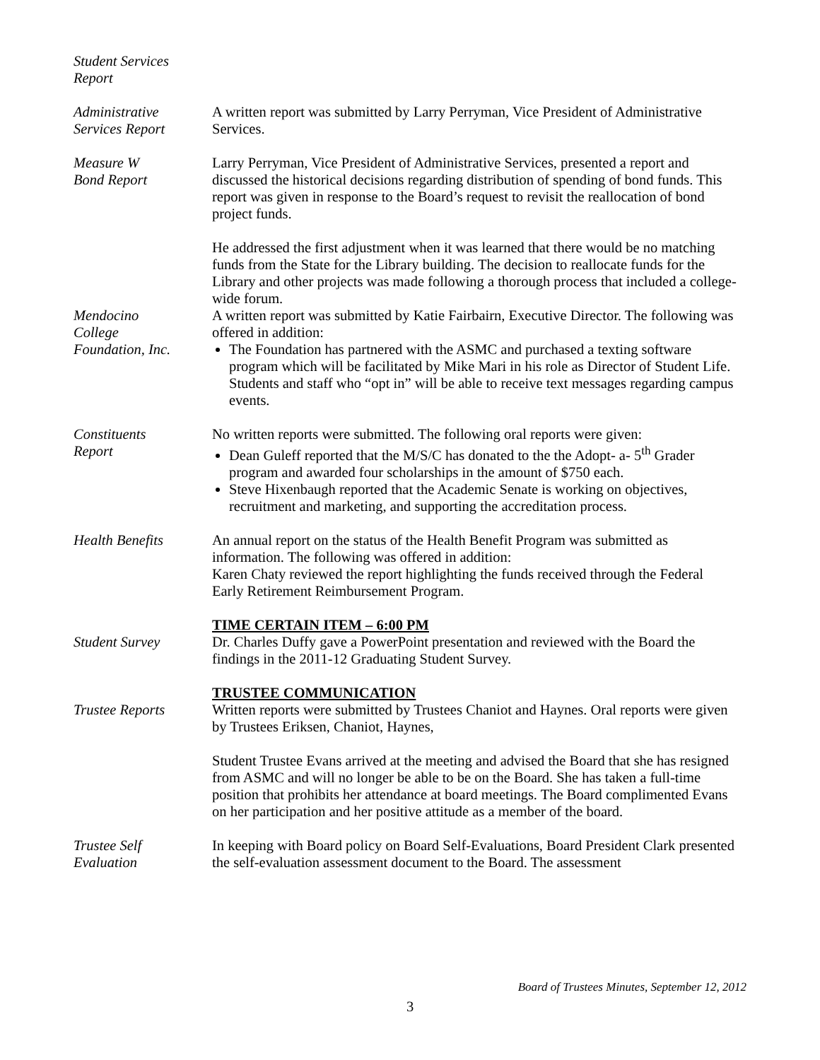Student Services
Report
Administrative
Services Report
A written report was submitted by Larry Perryman, Vice President of Administrative Services.
Measure W
Bond Report
Larry Perryman, Vice President of Administrative Services, presented a report and discussed the historical decisions regarding distribution of spending of bond funds. This report was given in response to the Board’s request to revisit the reallocation of bond project funds.
He addressed the first adjustment when it was learned that there would be no matching funds from the State for the Library building. The decision to reallocate funds for the Library and other projects was made following a thorough process that included a college-wide forum.
Mendocino
College
Foundation, Inc.
A written report was submitted by Katie Fairbairn, Executive Director. The following was offered in addition:
The Foundation has partnered with the ASMC and purchased a texting software program which will be facilitated by Mike Mari in his role as Director of Student Life. Students and staff who “opt in” will be able to receive text messages regarding campus events.
Constituents
Report
No written reports were submitted. The following oral reports were given:
Dean Guleff reported that the M/S/C has donated to the the Adopt- a- 5<sup>th</sup> Grader program and awarded four scholarships in the amount of $750 each.
Steve Hixenbaugh reported that the Academic Senate is working on objectives, recruitment and marketing, and supporting the accreditation process.
Health Benefits An annual report on the status of the Health Benefit Program was submitted as information. The following was offered in addition:
Karen Chaty reviewed the report highlighting the funds received through the Federal Early Retirement Reimbursement Program.
TIME CERTAIN ITEM – 6:00 PM
Student Survey Dr. Charles Duffy gave a PowerPoint presentation and reviewed with the Board the findings in the 2011-12 Graduating Student Survey.
TRUSTEE COMMUNICATION
Trustee Reports Written reports were submitted by Trustees Chaniot and Haynes. Oral reports were given by Trustees Eriksen, Chaniot, Haynes,
Student Trustee Evans arrived at the meeting and advised the Board that she has resigned from ASMC and will no longer be able to be on the Board. She has taken a full-time position that prohibits her attendance at board meetings. The Board complimented Evans on her participation and her positive attitude as a member of the board.
Trustee Self
Evaluation
In keeping with Board policy on Board Self-Evaluations, Board President Clark presented the self-evaluation assessment document to the Board. The assessment
Board of Trustees Minutes, September 12, 2012
3